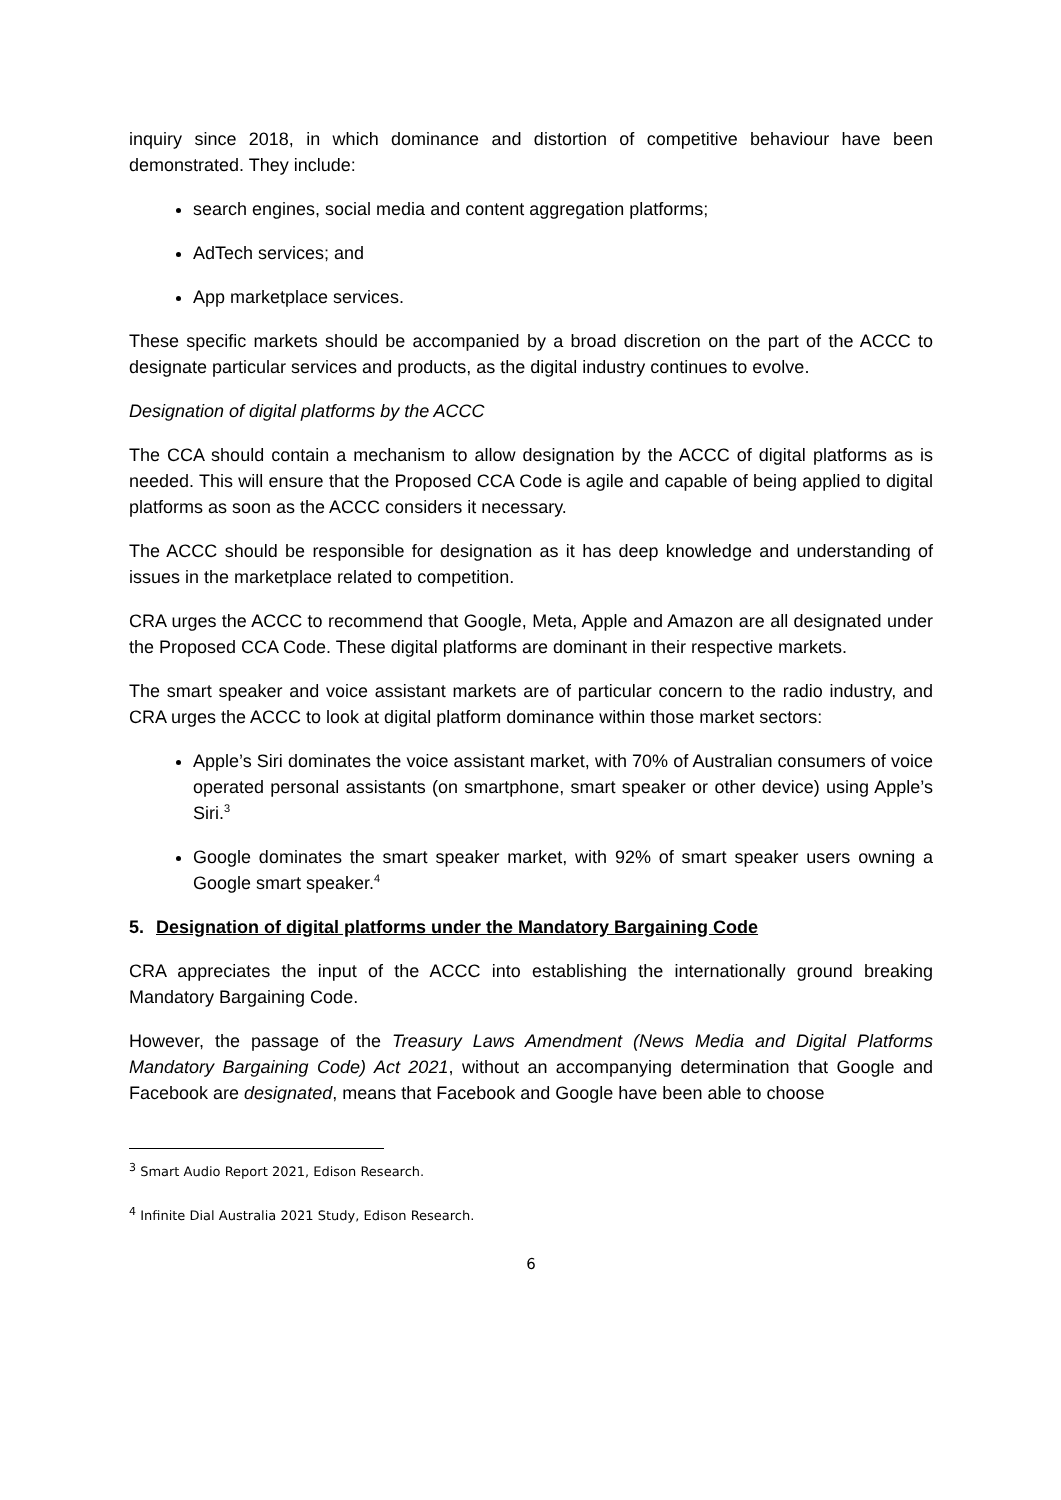inquiry since 2018, in which dominance and distortion of competitive behaviour have been demonstrated. They include:
search engines, social media and content aggregation platforms;
AdTech services; and
App marketplace services.
These specific markets should be accompanied by a broad discretion on the part of the ACCC to designate particular services and products, as the digital industry continues to evolve.
Designation of digital platforms by the ACCC
The CCA should contain a mechanism to allow designation by the ACCC of digital platforms as is needed. This will ensure that the Proposed CCA Code is agile and capable of being applied to digital platforms as soon as the ACCC considers it necessary.
The ACCC should be responsible for designation as it has deep knowledge and understanding of issues in the marketplace related to competition.
CRA urges the ACCC to recommend that Google, Meta, Apple and Amazon are all designated under the Proposed CCA Code. These digital platforms are dominant in their respective markets.
The smart speaker and voice assistant markets are of particular concern to the radio industry, and CRA urges the ACCC to look at digital platform dominance within those market sectors:
Apple’s Siri dominates the voice assistant market, with 70% of Australian consumers of voice operated personal assistants (on smartphone, smart speaker or other device) using Apple’s Siri.<sup>3</sup>
Google dominates the smart speaker market, with 92% of smart speaker users owning a Google smart speaker.<sup>4</sup>
5. Designation of digital platforms under the Mandatory Bargaining Code
CRA appreciates the input of the ACCC into establishing the internationally ground breaking Mandatory Bargaining Code.
However, the passage of the Treasury Laws Amendment (News Media and Digital Platforms Mandatory Bargaining Code) Act 2021, without an accompanying determination that Google and Facebook are designated, means that Facebook and Google have been able to choose
<sup>3</sup> Smart Audio Report 2021, Edison Research.
<sup>4</sup> Infinite Dial Australia 2021 Study, Edison Research.
6